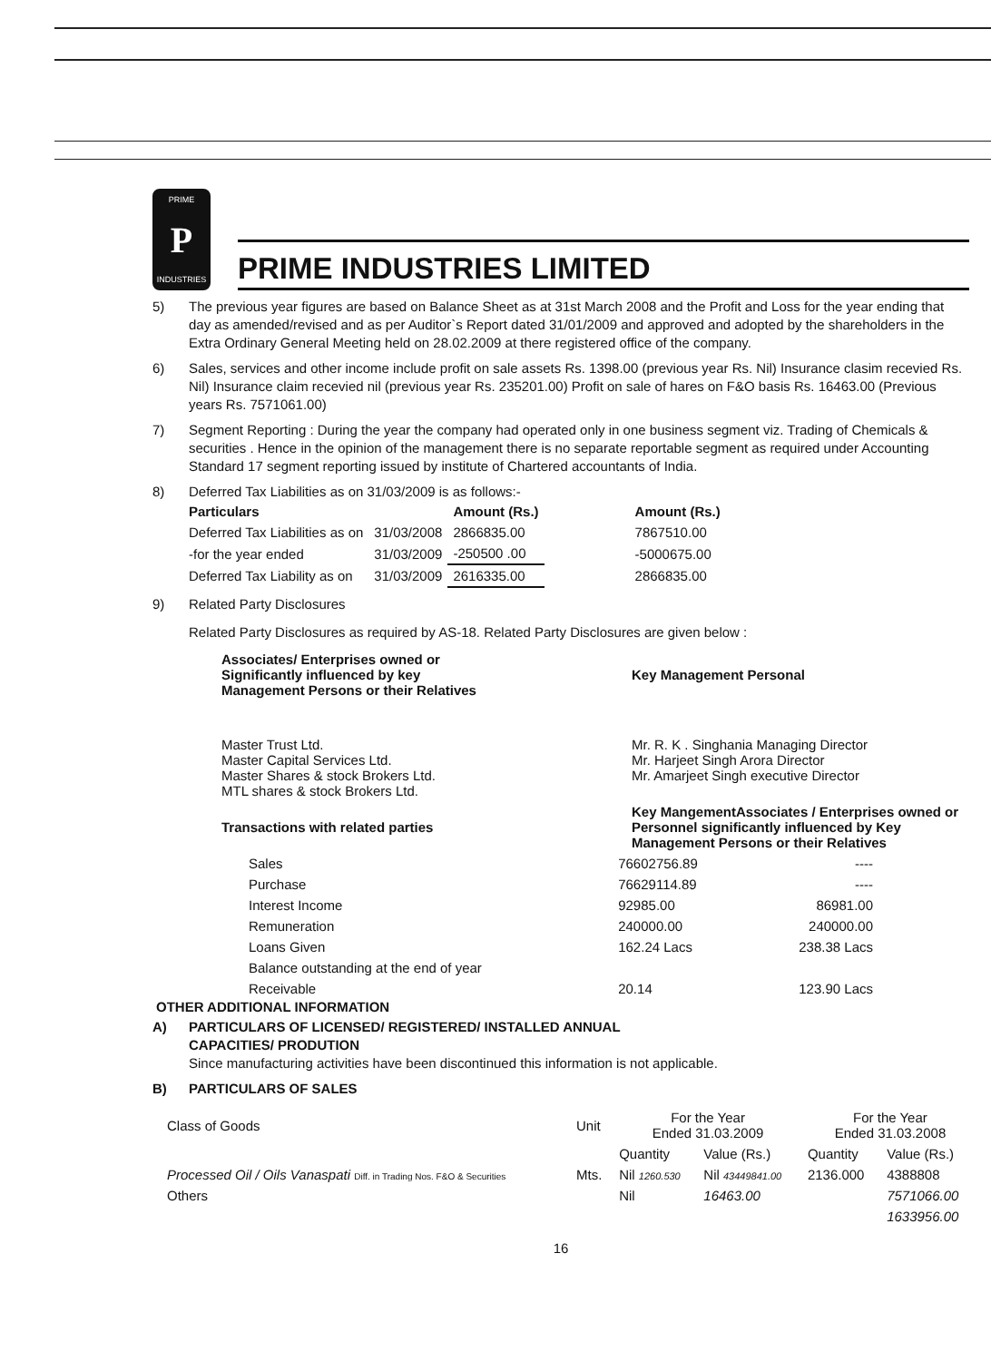PRIME
P
INDUSTRIES
PRIME INDUSTRIES LIMITED
5) The previous year figures are based on Balance Sheet as at 31st March 2008 and the Profit and Loss for the year ending that day as amended/revised and as per Auditor`s Report dated 31/01/2009 and approved and adopted by the shareholders in the Extra Ordinary General Meeting held on 28.02.2009 at there registered office of the company.
6) Sales, services and other income include profit on sale assets Rs. 1398.00 (previous year Rs. Nil) Insurance clasim recevied Rs. Nil) Insurance claim recevied nil (previous year Rs. 235201.00) Profit on sale of hares on F&O basis Rs. 16463.00 (Previous years Rs. 7571061.00)
7) Segment Reporting : During the year the company had operated only in one business segment viz. Trading of Chemicals & securities . Hence in the opinion of the management there is no separate reportable segment as required under Accounting Standard 17 segment reporting issued by institute of Chartered accountants of India.
8) Deferred Tax Liabilities as on 31/03/2009 is as follows:-
| Particulars | | Amount (Rs.) | Amount (Rs.) |
| --- | --- | --- | --- |
| Deferred Tax Liabilities as on | 31/03/2008 | 2866835.00 | 7867510.00 |
| -for the year ended | 31/03/2009 | -250500 .00 | -5000675.00 |
| Deferred Tax Liability as on | 31/03/2009 | 2616335.00 | 2866835.00 |
9) Related Party Disclosures
Related Party Disclosures as required by AS-18. Related Party Disclosures are given below :
| Associates/ Enterprises owned or Significantly influenced by key Management Persons or their Relatives | Key Management Personal |
| --- | --- |
| Master Trust Ltd. Master Capital Services Ltd. Master Shares & stock Brokers Ltd. MTL shares & stock Brokers Ltd. | Mr. R. K . Singhania Managing Director Mr. Harjeet Singh Arora Director Mr. Amarjeet Singh executive Director |
| Transactions with related parties | Key MangementAssociates / Enterprises owned or Personnel significantly influenced by Key Management Persons or their Relatives |
| Sales | 76602756.89 | ---- |
| Purchase | 76629114.89 | ---- |
| Interest Income | 92985.00 | 86981.00 |
| Remuneration | 240000.00 | 240000.00 |
| Loans Given | 162.24 Lacs | 238.38 Lacs |
| Balance outstanding at the end of year | | |
| Receivable | 20.14 | 123.90 Lacs |
OTHER ADDITIONAL INFORMATION
A) PARTICULARS OF LICENSED/ REGISTERED/ INSTALLED ANNUAL
CAPACITIES/ PRODUTION
Since manufacturing activities have been discontinued this information is not applicable.
B) PARTICULARS OF SALES
| Class of Goods | Unit | For the Year Ended 31.03.2009 | | For the Year Ended 31.03.2008 | |
| | | Quantity | Value (Rs.) | Quantity | Value (Rs.) |
| Processed Oil / Oils Vanaspati Diff. in Trading Nos. F&O & Securities | Mts. | Nil 1260.530 | Nil 43449841.00 | 2136.000 | 4388808 |
| Others | | Nil | 16463.00 | | 7571066.00 |
| | | | | | 1633956.00 |
16